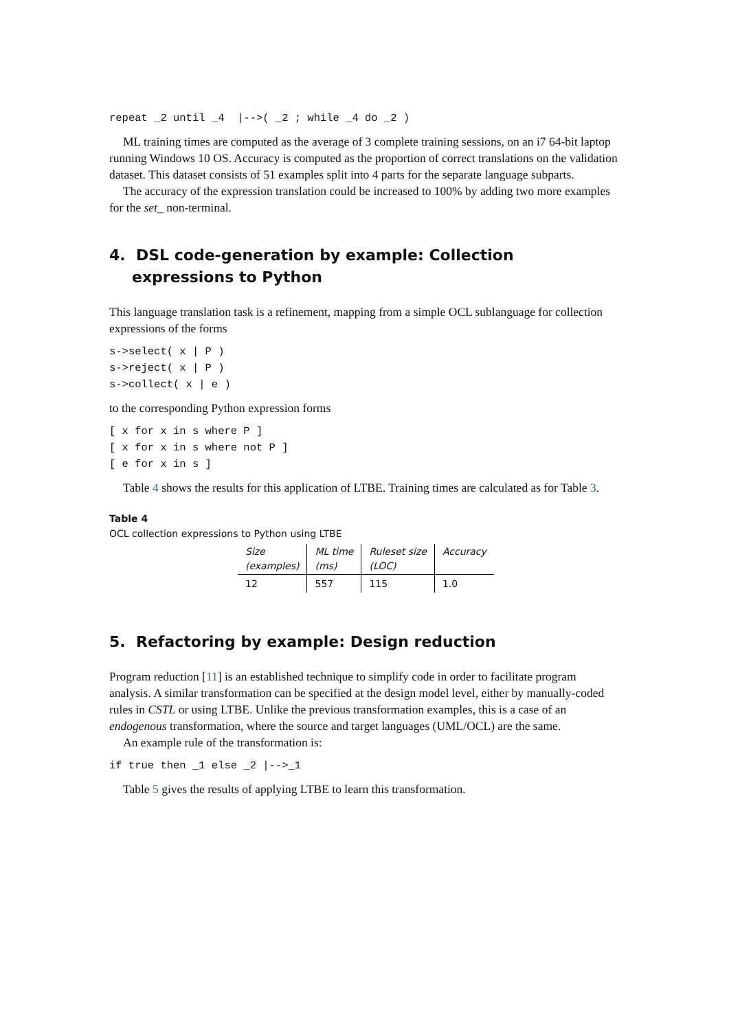repeat _2 until _4  |-->( _2 ; while _4 do _2 )
ML training times are computed as the average of 3 complete training sessions, on an i7 64-bit laptop running Windows 10 OS. Accuracy is computed as the proportion of correct translations on the validation dataset. This dataset consists of 51 examples split into 4 parts for the separate language subparts.
The accuracy of the expression translation could be increased to 100% by adding two more examples for the set_ non-terminal.
4. DSL code-generation by example: Collection expressions to Python
This language translation task is a refinement, mapping from a simple OCL sublanguage for collection expressions of the forms
s->select( x | P )
s->reject( x | P )
s->collect( x | e )
to the corresponding Python expression forms
[ x for x in s where P ]
[ x for x in s where not P ]
[ e for x in s ]
Table 4 shows the results for this application of LTBE. Training times are calculated as for Table 3.
Table 4
OCL collection expressions to Python using LTBE
| Size (examples) | ML time (ms) | Ruleset size (LOC) | Accuracy |
| --- | --- | --- | --- |
| 12 | 557 | 115 | 1.0 |
5. Refactoring by example: Design reduction
Program reduction [11] is an established technique to simplify code in order to facilitate program analysis. A similar transformation can be specified at the design model level, either by manually-coded rules in CSTL or using LTBE. Unlike the previous transformation examples, this is a case of an endogenous transformation, where the source and target languages (UML/OCL) are the same.
An example rule of the transformation is:
if true then _1 else _2 |-->_1
Table 5 gives the results of applying LTBE to learn this transformation.